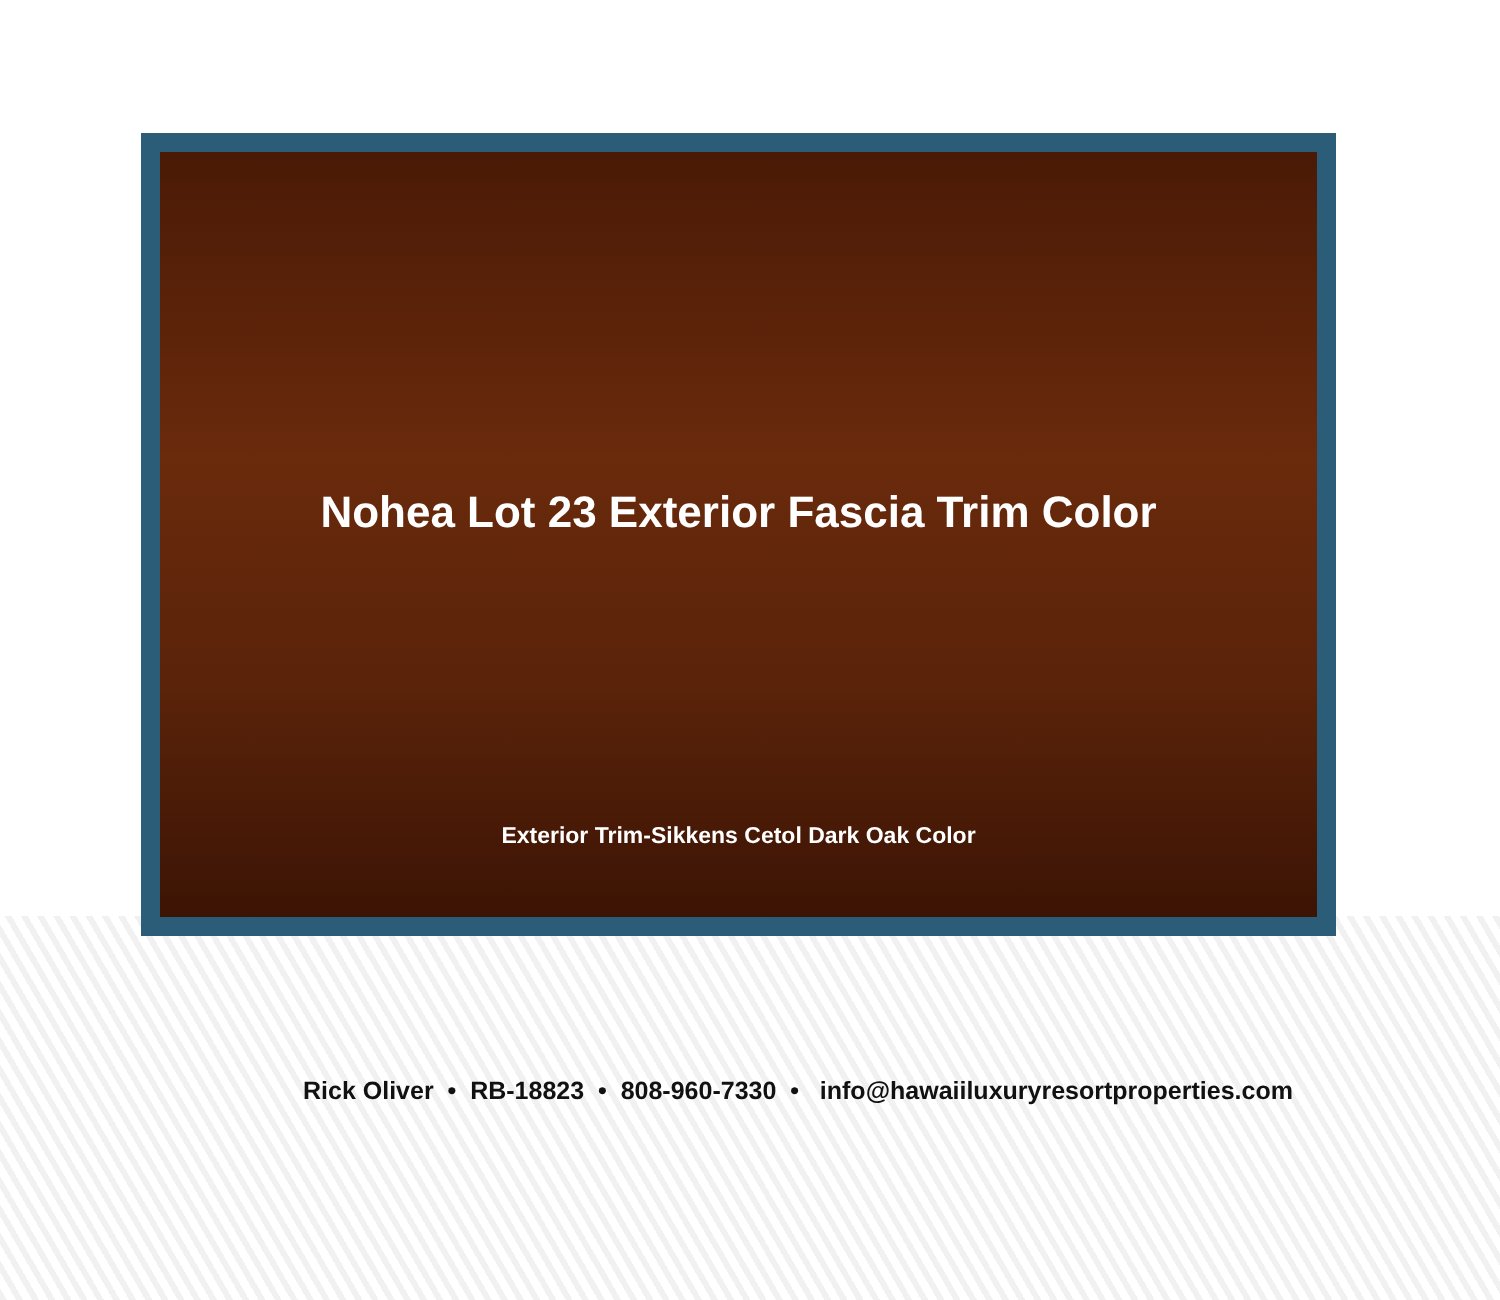Nohea Lot 23 Exterior Fascia Trim Color
Exterior Trim-Sikkens Cetol Dark Oak Color
Rick Oliver • RB-18823 • 808-960-7330 • info@hawaiiluxuryresortproperties.com